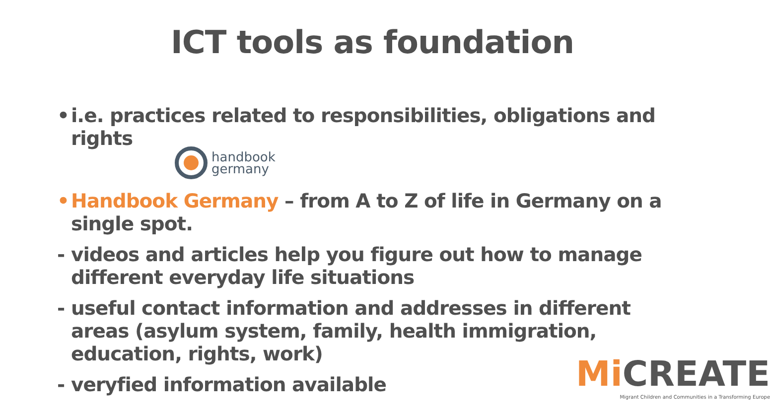ICT tools as foundation
• i.e. practices related to responsibilities, obligations and rights
• Handbook Germany – from A to Z of life in Germany on a single spot.
- videos and articles help you figure out how to manage different everyday life situations
- useful contact information and addresses in different areas (asylum system, family, health immigration, education, rights, work)
- veryfied information available
handbook
germany
Mi CREATE
Migrant Children and Communities in a Transforming Europe